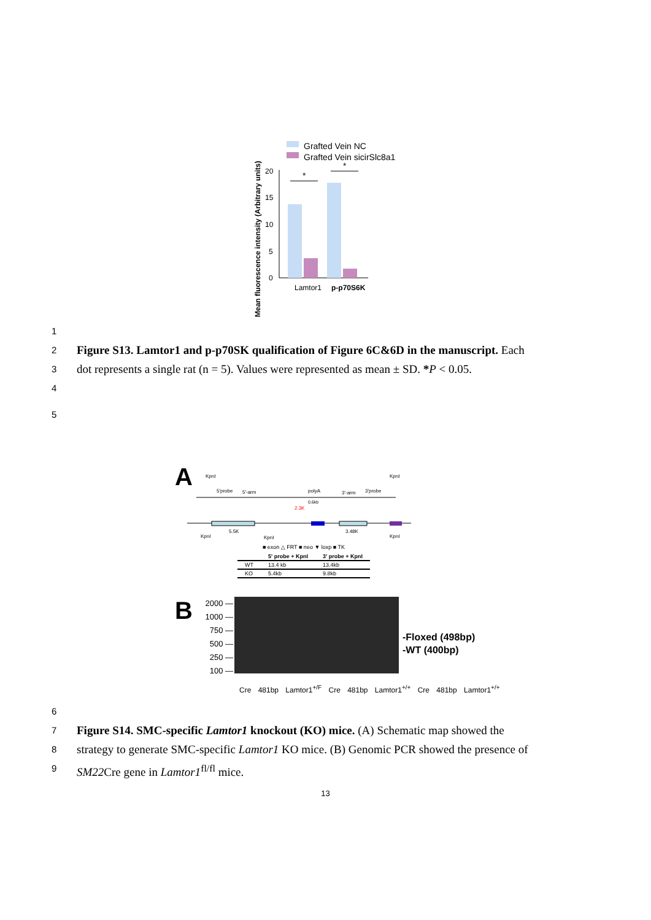Mean fluorescence intensity (Arbitrary units)
Grafted Vein NC
Grafted Vein sicirSlc8a1
20
15
10
5
0
*
*
Lamtor1
p-p70S6K
1
2
Figure S13. Lamtor1 and p-p70SK qualification of Figure 6C&6D in the manuscript. Each
3
dot represents a single rat (n = 5). Values were represented as mean ± SD. *P < 0.05.
4
5
A
KpnI
KpnI
5'probe
5'-arm
polyA
3'-arm
3'probe
2.3K
0.6kb
5.5K
3.48K
KpnI
KpnI
KpnI
■ exon △ FRT ■ neo ▼ loxp ■ TK
| | 5' probe + KpnI | 3' probe + KpnI |
| --- | --- | --- |
| WT | 13.4 kb | 13.4kb |
| KO | 5.4kb | 9.8kb |
B
2000 — 1000 — 750 — 500 — 250 — 100 —
-Floxed (498bp)
-WT (400bp)
Cre 481bp Lamtor1<sup>+/F</sup> Cre 481bp Lamtor1<sup>+/+</sup> Cre 481bp Lamtor1<sup>+/+</sup>
6
7
Figure S14. SMC-specific Lamtor1 knockout (KO) mice. (A) Schematic map showed the
8
strategy to generate SMC-specific Lamtor1 KO mice. (B) Genomic PCR showed the presence of
9
SM22 Cre gene in Lamtor1<sup>fl/fl</sup> mice.
13